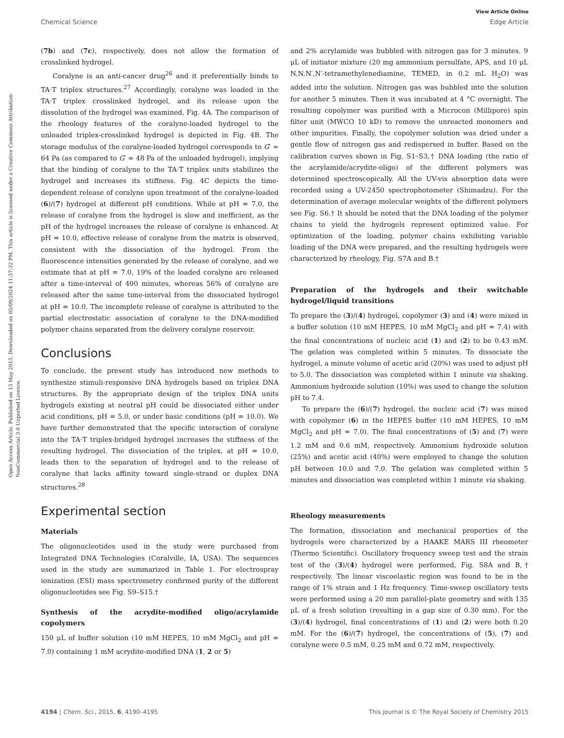View Article Online
Chemical Science Edge Article
Open Access Article. Published on 13 May 2015. Downloaded on 05/09/2024 11:37:32 PM. This article is licensed under a Creative Commons Attribution-NonCommercial 3.0 Unported Licence.
(7b) and (7c), respectively, does not allow the formation of crosslinked hydrogel.
Coralyne is an anti-cancer drug<sup>26</sup> and it preferentially binds to TA·T triplex structures.<sup>27</sup> Accordingly, coralyne was loaded in the TA·T triplex crosslinked hydrogel, and its release upon the dissolution of the hydrogel was examined, Fig. 4A. The comparison of the rheology features of the coralyne-loaded hydrogel to the unloaded triplex-crosslinked hydrogel is depicted in Fig. 4B. The storage modulus of the coralyne-loaded hydrogel corresponds to G′ ≈ 64 Pa (as compared to G′ ≈ 48 Pa of the unloaded hydrogel), implying that the binding of coralyne to the TA·T triplex units stabilizes the hydrogel and increases its stiffness. Fig. 4C depicts the time-dependent release of coralyne upon treatment of the coralyne-loaded (6)/(7) hydrogel at different pH conditions. While at pH = 7.0, the release of coralyne from the hydrogel is slow and inefficient, as the pH of the hydrogel increases the release of coralyne is enhanced. At pH = 10.0, effective release of coralyne from the matrix is observed, consistent with the dissociation of the hydrogel. From the fluorescence intensities generated by the release of coralyne, and we estimate that at pH = 7.0, 19% of the loaded coralyne are released after a time-interval of 400 minutes, whereas 56% of coralyne are released after the same time-interval from the dissociated hydrogel at pH = 10.0. The incomplete release of coralyne is attributed to the partial electrostatic association of coralyne to the DNA-modified polymer chains separated from the delivery coralyne reservoir.
Conclusions
To conclude, the present study has introduced new methods to synthesize stimuli-responsive DNA hydrogels based on triplex DNA structures. By the appropriate design of the triplex DNA units hydrogels existing at neutral pH could be dissociated either under acid conditions, pH = 5.0, or under basic conditions (pH = 10.0). We have further demonstrated that the specific interaction of coralyne into the TA·T triplex-bridged hydrogel increases the stiffness of the resulting hydrogel. The dissociation of the triplex, at pH = 10.0, leads then to the separation of hydrogel and to the release of coralyne that lacks affinity toward single-strand or duplex DNA structures.<sup>28</sup>
Experimental section
Materials
The oligonucleotides used in the study were purchased from Integrated DNA Technologies (Coralville, IA, USA). The sequences used in the study are summarized in Table 1. For electrospray ionization (ESI) mass spectrometry confirmed purity of the different oligonucleotides see Fig. S9–S15.†
Synthesis of the acrydite-modified oligo/acrylamide copolymers
150 μL of buffer solution (10 mM HEPES, 10 mM MgCl<sub>2</sub> and pH = 7.0) containing 1 mM acrydite-modified DNA (1, 2 or 5)
and 2% acrylamide was bubbled with nitrogen gas for 3 minutes. 9 μL of initiator mixture (20 mg ammonium persulfate, APS, and 10 μL N,N,N′,N′-tetramethylenediamine, TEMED, in 0.2 mL H<sub>2</sub>O) was added into the solution. Nitrogen gas was bubbled into the solution for another 5 minutes. Then it was incubated at 4 °C overnight. The resulting copolymer was purified with a Microcon (Millipore) spin filter unit (MWCO 10 kD) to remove the unreacted monomers and other impurities. Finally, the copolymer solution was dried under a gentle flow of nitrogen gas and redispersed in buffer. Based on the calibration curves shown in Fig. S1–S3,† DNA loading (the ratio of the acrylamide/acrydite-oligo) of the different polymers was determined spectroscopically. All the UV-vis absorption data were recorded using a UV-2450 spectrophotometer (Shimadzu). For the determination of average molecular weights of the different polymers see Fig. S6.† It should be noted that the DNA loading of the polymer chains to yield the hydrogels represent optimized value. For optimization of the loading, polymer chains exhibiting variable loading of the DNA were prepared, and the resulting hydrogels were characterized by rheology, Fig. S7A and B.†
Preparation of the hydrogels and their switchable hydrogel/liquid transitions
To prepare the (3)/(4) hydrogel, copolymer (3) and (4) were mixed in a buffer solution (10 mM HEPES, 10 mM MgCl<sub>2</sub> and pH = 7.4) with the final concentrations of nucleic acid (1) and (2) to be 0.43 mM. The gelation was completed within 5 minutes. To dissociate the hydrogel, a minute volume of acetic acid (20%) was used to adjust pH to 5.0. The dissociation was completed within 1 minute via shaking. Ammonium hydroxide solution (10%) was used to change the solution pH to 7.4.
To prepare the (6)/(7) hydrogel, the nucleic acid (7) was mixed with copolymer (6) in the HEPES buffer (10 mM HEPES, 10 mM MgCl<sub>2</sub> and pH = 7.0). The final concentrations of (5) and (7) were 1.2 mM and 0.6 mM, respectively. Ammonium hydroxide solution (25%) and acetic acid (40%) were employed to change the solution pH between 10.0 and 7.0. The gelation was completed within 5 minutes and dissociation was completed within 1 minute via shaking.
Rheology measurements
The formation, dissociation and mechanical properties of the hydrogels were characterized by a HAAKE MARS III rheometer (Thermo Scientific). Oscillatory frequency sweep test and the strain test of the (3)/(4) hydrogel were performed, Fig. S8A and B,† respectively. The linear viscoelastic region was found to be in the range of 1% strain and 1 Hz frequency. Time-sweep oscillatory tests were performed using a 20 mm parallel-plate geometry and with 135 μL of a fresh solution (resulting in a gap size of 0.30 mm). For the (3)/(4) hydrogel, final concentrations of (1) and (2) were both 0.20 mM. For the (6)/(7) hydrogel, the concentrations of (5), (7) and coralyne were 0.5 mM, 0.25 mM and 0.72 mM, respectively.
4194 | Chem. Sci., 2015, 6, 4190–4195 This journal is © The Royal Society of Chemistry 2015